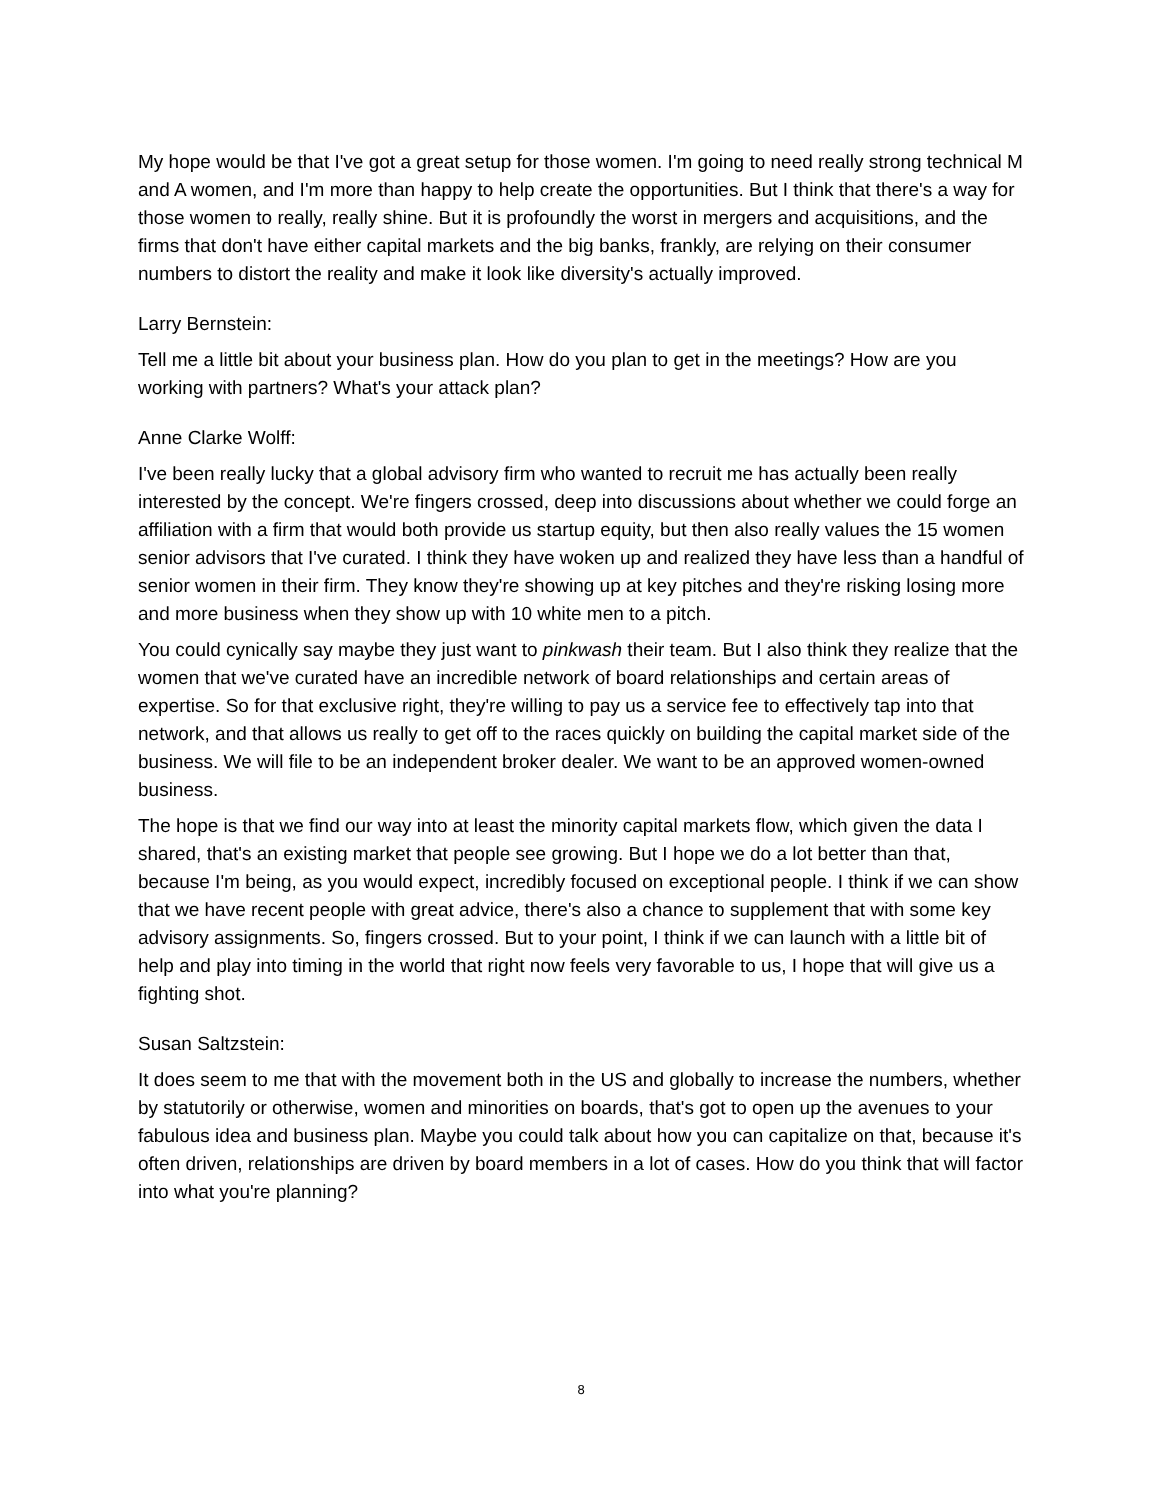My hope would be that I've got a great setup for those women. I'm going to need really strong technical M and A women, and I'm more than happy to help create the opportunities. But I think that there's a way for those women to really, really shine. But it is profoundly the worst in mergers and acquisitions, and the firms that don't have either capital markets and the big banks, frankly, are relying on their consumer numbers to distort the reality and make it look like diversity's actually improved.
Larry Bernstein:
Tell me a little bit about your business plan. How do you plan to get in the meetings? How are you working with partners? What's your attack plan?
Anne Clarke Wolff:
I've been really lucky that a global advisory firm who wanted to recruit me has actually been really interested by the concept. We're fingers crossed, deep into discussions about whether we could forge an affiliation with a firm that would both provide us startup equity, but then also really values the 15 women senior advisors that I've curated. I think they have woken up and realized they have less than a handful of senior women in their firm. They know they're showing up at key pitches and they're risking losing more and more business when they show up with 10 white men to a pitch.
You could cynically say maybe they just want to pinkwash their team. But I also think they realize that the women that we've curated have an incredible network of board relationships and certain areas of expertise. So for that exclusive right, they're willing to pay us a service fee to effectively tap into that network, and that allows us really to get off to the races quickly on building the capital market side of the business. We will file to be an independent broker dealer. We want to be an approved women-owned business.
The hope is that we find our way into at least the minority capital markets flow, which given the data I shared, that's an existing market that people see growing. But I hope we do a lot better than that, because I'm being, as you would expect, incredibly focused on exceptional people. I think if we can show that we have recent people with great advice, there's also a chance to supplement that with some key advisory assignments. So, fingers crossed. But to your point, I think if we can launch with a little bit of help and play into timing in the world that right now feels very favorable to us, I hope that will give us a fighting shot.
Susan Saltzstein:
It does seem to me that with the movement both in the US and globally to increase the numbers, whether by statutorily or otherwise, women and minorities on boards, that's got to open up the avenues to your fabulous idea and business plan. Maybe you could talk about how you can capitalize on that, because it's often driven, relationships are driven by board members in a lot of cases. How do you think that will factor into what you're planning?
8